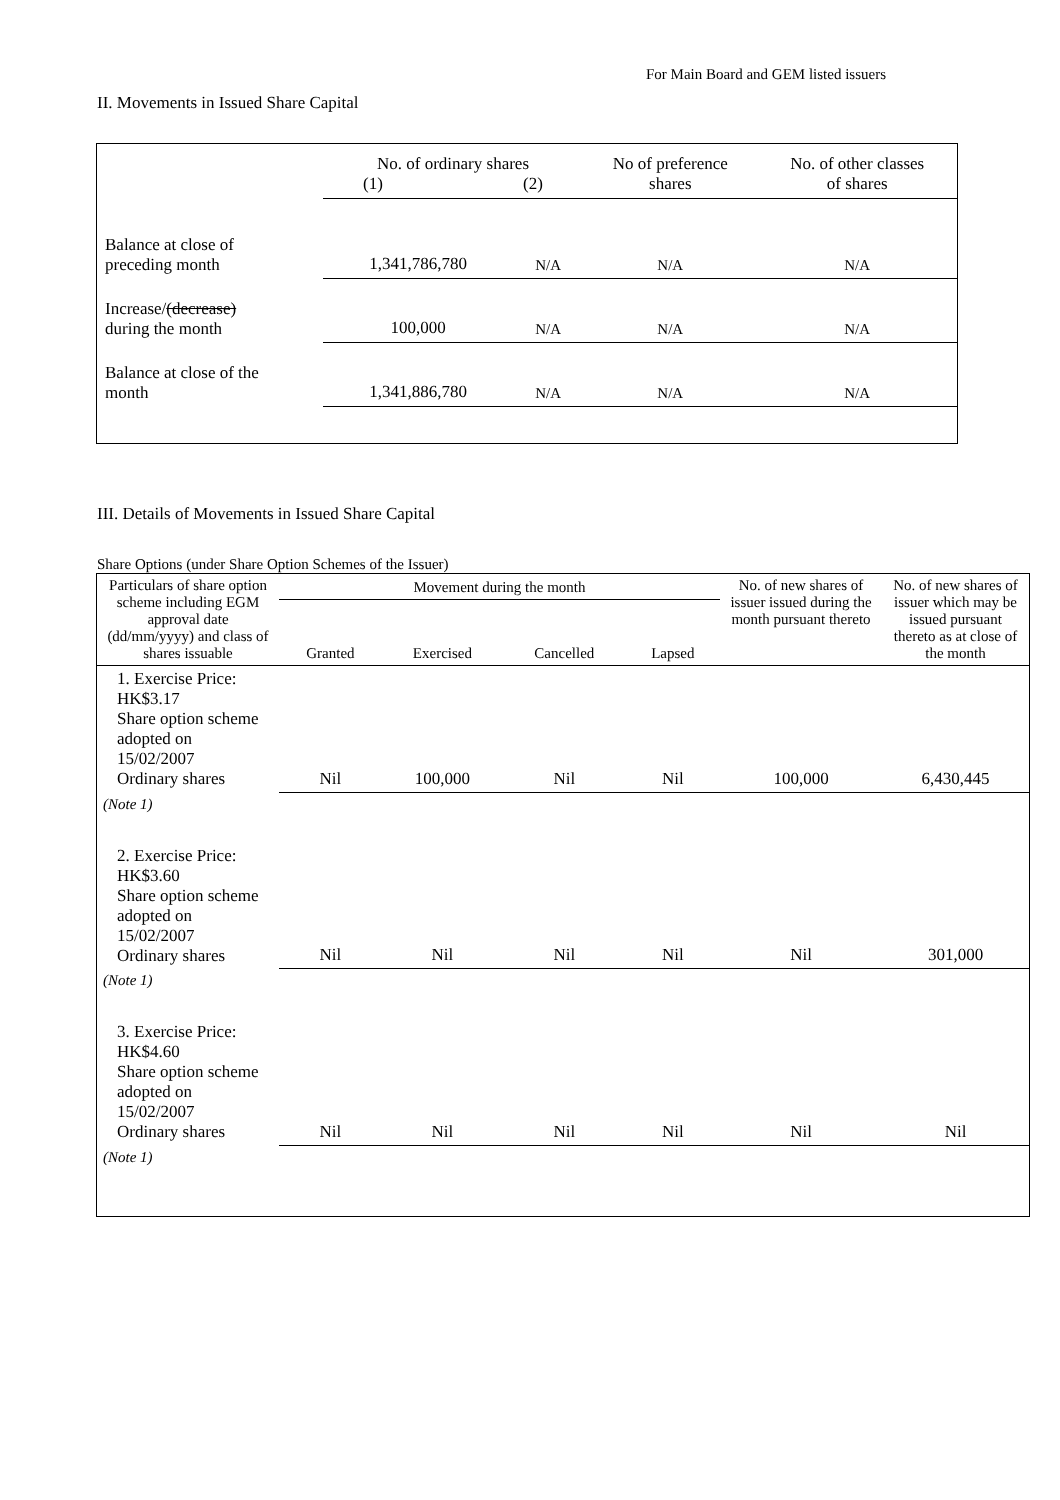For Main Board and GEM listed issuers
II. Movements in Issued Share Capital
| | No. of ordinary shares (1) (2) | | No of preference shares | No. of other classes of shares |
| Balance at close of preceding month | 1,341,786,780 | N/A | N/A | N/A |
| Increase/ (decrease) during the month | 100,000 | N/A | N/A | N/A |
| Balance at close of the month | 1,341,886,780 | N/A | N/A | N/A |
III. Details of Movements in Issued Share Capital
Share Options (under Share Option Schemes of the Issuer)
| Particulars of share option scheme including EGM approval date (dd/mm/yyyy) and class of shares issuable | Movement during the month | | | | No. of new shares of issuer issued during the month pursuant thereto | No. of new shares of issuer which may be issued pursuant thereto as at close of the month |
| --- | --- | --- | --- | --- | --- | --- |
| | Granted | Exercised | Cancelled | Lapsed | | |
| 1. Exercise Price: HK$3.17 Share option scheme adopted on 15/02/2007 Ordinary shares | Nil | 100,000 | Nil | Nil | 100,000 | 6,430,445 |
| (Note 1) | | | | | | |
| 2. Exercise Price: HK$3.60 Share option scheme adopted on 15/02/2007 Ordinary shares | Nil | Nil | Nil | Nil | Nil | 301,000 |
| (Note 1) | | | | | | |
| 3. Exercise Price: HK$4.60 Share option scheme adopted on 15/02/2007 Ordinary shares | Nil | Nil | Nil | Nil | Nil | Nil |
| (Note 1) | | | | | | |